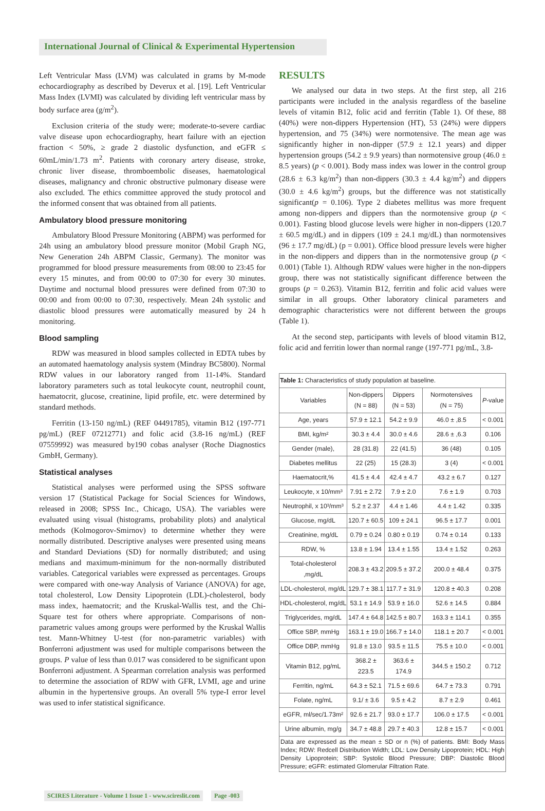International Journal of Clinical & Experimental Hypertension
Left Ventricular Mass (LVM) was calculated in grams by M-mode echocardiography as described by Deverux et al. [19]. Left Ventricular Mass Index (LVMI) was calculated by dividing left ventricular mass by body surface area (g/m<sup>2</sup>).
Exclusion criteria of the study were; moderate-to-severe cardiac valve disease upon echocardiography, heart failure with an ejection fraction < 50%, ≥ grade 2 diastolic dysfunction, and eGFR ≤ 60mL/min/1.73 m<sup>2</sup>. Patients with coronary artery disease, stroke, chronic liver disease, thromboembolic diseases, haematological diseases, malignancy and chronic obstructive pulmonary disease were also excluded. The ethics committee approved the study protocol and the informed consent that was obtained from all patients.
Ambulatory blood pressure monitoring
Ambulatory Blood Pressure Monitoring (ABPM) was performed for 24h using an ambulatory blood pressure monitor (Mobil Graph NG, New Generation 24h ABPM Classic, Germany). The monitor was programmed for blood pressure measurements from 08:00 to 23:45 for every 15 minutes, and from 00:00 to 07:30 for every 30 minutes. Daytime and nocturnal blood pressures were defined from 07:30 to 00:00 and from 00:00 to 07:30, respectively. Mean 24h systolic and diastolic blood pressures were automatically measured by 24 h monitoring.
Blood sampling
RDW was measured in blood samples collected in EDTA tubes by an automated haematology analysis system (Mindray BC5800). Normal RDW values in our laboratory ranged from 11-14%. Standard laboratory parameters such as total leukocyte count, neutrophil count, haematocrit, glucose, creatinine, lipid profile, etc. were determined by standard methods.
Ferritin (13-150 ng/mL) (REF 04491785), vitamin B12 (197-771 pg/mL) (REF 07212771) and folic acid (3.8-16 ng/mL) (REF 07559992) was measured by190 cobas analyser (Roche Diagnostics GmbH, Germany).
Statistical analyses
Statistical analyses were performed using the SPSS software version 17 (Statistical Package for Social Sciences for Windows, released in 2008; SPSS Inc., Chicago, USA). The variables were evaluated using visual (histograms, probability plots) and analytical methods (Kolmogorov-Smirnov) to determine whether they were normally distributed. Descriptive analyses were presented using means and Standard Deviations (SD) for normally distributed; and using medians and maximum-minimum for the non-normally distributed variables. Categorical variables were expressed as percentages. Groups were compared with one-way Analysis of Variance (ANOVA) for age, total cholesterol, Low Density Lipoprotein (LDL)-cholesterol, body mass index, haematocrit; and the Kruskal-Wallis test, and the Chi-Square test for others where appropriate. Comparisons of non-parametric values among groups were performed by the Kruskal Wallis test. Mann-Whitney U-test (for non-parametric variables) with Bonferroni adjustment was used for multiple comparisons between the groups. P value of less than 0.017 was considered to be significant upon Bonferroni adjustment. A Spearman correlation analysis was performed to determine the association of RDW with GFR, LVMI, age and urine albumin in the hypertensive groups. An overall 5% type-I error level was used to infer statistical significance.
RESULTS
We analysed our data in two steps. At the first step, all 216 participants were included in the analysis regardless of the baseline levels of vitamin B12, folic acid and ferritin (Table 1). Of these, 88 (40%) were non-dippers Hypertension (HT), 53 (24%) were dippers hypertension, and 75 (34%) were normotensive. The mean age was significantly higher in non-dipper (57.9 ± 12.1 years) and dipper hypertension groups (54.2 ± 9.9 years) than normotensive group (46.0 ± 8.5 years) (p < 0.001). Body mass index was lower in the control group (28.6 ± 6.3 kg/m<sup>2</sup>) than non-dippers (30.3 ± 4.4 kg/m<sup>2</sup>) and dippers (30.0 ± 4.6 kg/m<sup>2</sup>) groups, but the difference was not statistically significant(p = 0.106). Type 2 diabetes mellitus was more frequent among non-dippers and dippers than the normotensive group (p < 0.001). Fasting blood glucose levels were higher in non-dippers (120.7 ± 60.5 mg/dL) and in dippers (109 ± 24.1 mg/dL) than normotensives (96 ± 17.7 mg/dL) (p = 0.001). Office blood pressure levels were higher in the non-dippers and dippers than in the normotensive group (p < 0.001) (Table 1). Although RDW values were higher in the non-dippers group, there was not statistically significant difference between the groups (p = 0.263). Vitamin B12, ferritin and folic acid values were similar in all groups. Other laboratory clinical parameters and demographic characteristics were not different between the groups (Table 1).
At the second step, participants with levels of blood vitamin B12, folic acid and ferritin lower than normal range (197-771 pg/mL, 3.8-
| Table 1: Characteristics of study population at baseline. | | | | |
| Variables | Non-dippers (N = 88) | Dippers (N = 53) | Normotensives (N = 75) | P -value |
| Age, years | 57.9 ± 12.1 | 54.2 ± 9.9 | 46.0 ± ,8.5 | < 0.001 |
| BMI, kg/m² | 30.3 ± 4.4 | 30.0 ± 4.6 | 28.6 ± ,6.3 | 0.106 |
| Gender (male), | 28 (31.8) | 22 (41.5) | 36 (48) | 0.105 |
| Diabetes mellitus | 22 (25) | 15 (28.3) | 3 (4) | < 0.001 |
| Haematocrit,% | 41.5 ± 4.4 | 42.4 ± 4.7 | 43.2 ± 6.7 | 0.127 |
| Leukocyte, x 10/mm³ | 7.91 ± 2.72 | 7.9 ± 2.0 | 7.6 ± 1.9 | 0.703 |
| Neutrophil, x 10³/mm³ | 5.2 ± 2.37 | 4.4 ± 1.46 | 4.4 ± 1.42 | 0.335 |
| Glucose, mg/dL | 120.7 ± 60.5 | 109 ± 24.1 | 96.5 ± 17.7 | 0.001 |
| Creatinine, mg/dL | 0.79 ± 0.24 | 0.80 ± 0.19 | 0.74 ± 0.14 | 0.133 |
| RDW, % | 13.8 ± 1.94 | 13.4 ± 1.55 | 13.4 ± 1.52 | 0.263 |
| Total-cholesterol ,mg/dL | 208.3 ± 43.2 | 209.5 ± 37.2 | 200.0 ± 48.4 | 0.375 |
| LDL-cholesterol, mg/dL | 129.7 ± 38.1 | 117.7 ± 31.9 | 120.8 ± 40.3 | 0.208 |
| HDL-cholesterol, mg/dL | 53.1 ± 14.9 | 53.9 ± 16.0 | 52.6 ± 14.5 | 0.884 |
| Triglycerides, mg/dL | 147.4 ± 64.8 | 142.5 ± 80.7 | 163.3 ± 114.1 | 0.355 |
| Office SBP, mmHg | 163.1 ± 19.0 | 166.7 ± 14.0 | 118.1 ± 20.7 | < 0.001 |
| Office DBP, mmHg | 91.8 ± 13.0 | 93.5 ± 11.5 | 75.5 ± 10.0 | < 0.001 |
| Vitamin B12, pg/mL | 368.2 ± 223.5 | 363.6 ± 174.9 | 344.5 ± 150.2 | 0.712 |
| Ferritin, ng/mL | 64.3 ± 52.1 | 71.5 ± 69.6 | 64.7 ± 73.3 | 0.791 |
| Folate, ng/mL | 9.1/ ± 3.6 | 9.5 ± 4.2 | 8.7 ± 2.9 | 0.461 |
| eGFR, ml/sec/1.73m² | 92.6 ± 21.7 | 93.0 ± 17.7 | 106.0 ± 17.5 | < 0.001 |
| Urine albumin, mg/g | 34.7 ± 48.8 | 29.7 ± 40.3 | 12.8 ± 15.7 | < 0.001 |
| Data are expressed as the mean ± SD or n (%) of patients. BMI: Body Mass Index; RDW: Redcell Distribution Width; LDL: Low Density Lipoprotein; HDL: High Density Lipoprotein; SBP: Systolic Blood Pressure; DBP: Diastolic Blood Pressure; eGFR: estimated Glomerular Filtration Rate. | | | | |
SCIRES Literature - Volume 1 Issue 1 - www.scireslit.com Page -003